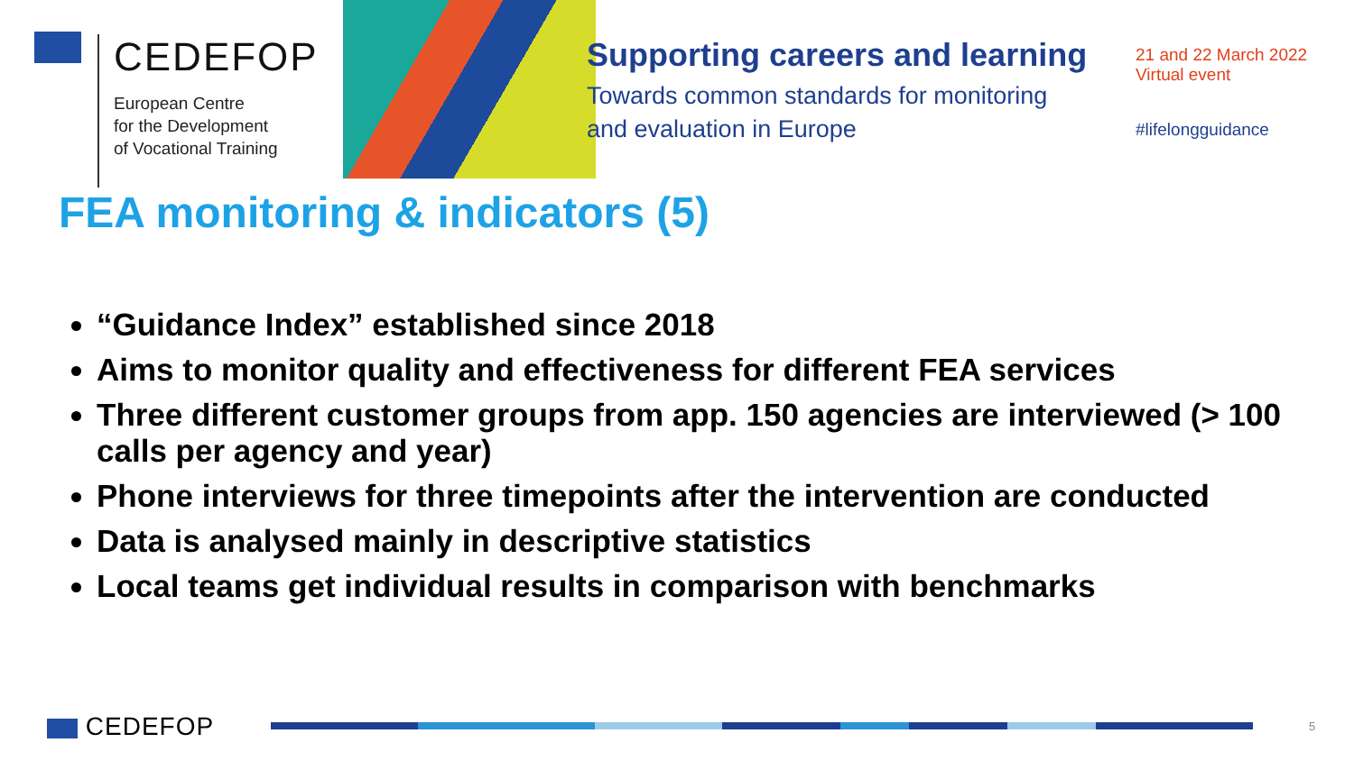CEDEFOP
European Centre
for the Development
of Vocational Training
Supporting careers and learning
Towards common standards for monitoring
and evaluation in Europe
21 and 22 March 2022
Virtual event
#lifelongguidance
FEA monitoring & indicators (5)
“Guidance Index” established since 2018
Aims to monitor quality and effectiveness for different FEA services
Three different customer groups from app. 150 agencies are interviewed (> 100 calls per agency and year)
Phone interviews for three timepoints after the intervention are conducted
Data is analysed mainly in descriptive statistics
Local teams get individual results in comparison with benchmarks
CEDEFOP 5